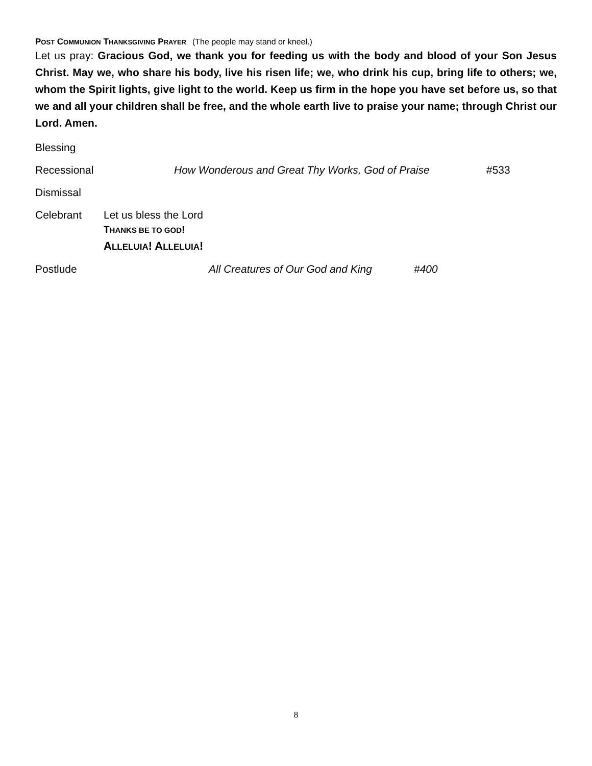POST COMMUNION THANKSGIVING PRAYER (The people may stand or kneel.)
Let us pray: Gracious God, we thank you for feeding us with the body and blood of your Son Jesus Christ. May we, who share his body, live his risen life; we, who drink his cup, bring life to others; we, whom the Spirit lights, give light to the world. Keep us firm in the hope you have set before us, so that we and all your children shall be free, and the whole earth live to praise your name; through Christ our Lord. Amen.
Blessing
Recessional How Wonderous and Great Thy Works, God of Praise #533
Dismissal
Celebrant Let us bless the Lord
THANKS BE TO GOD!
ALLELUIA! ALLELUIA!
Postlude All Creatures of Our God and King #400
8